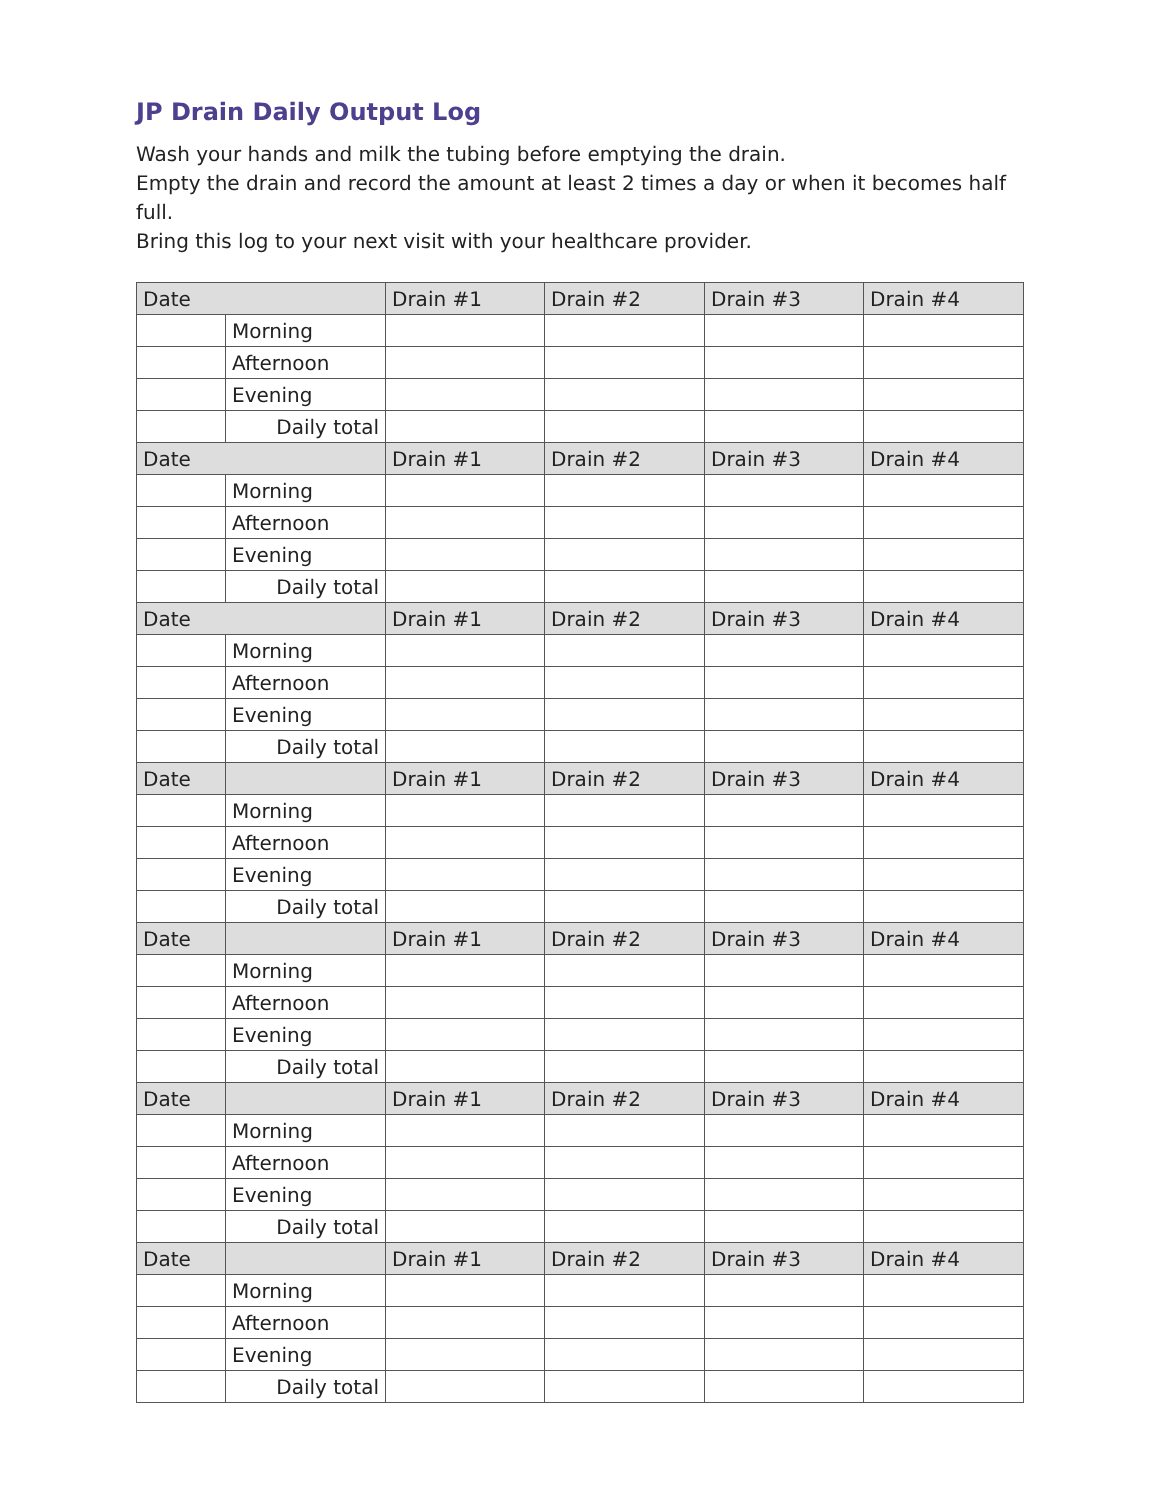JP Drain Daily Output Log
Wash your hands and milk the tubing before emptying the drain.
Empty the drain and record the amount at least 2 times a day or when it becomes half full.
Bring this log to your next visit with your healthcare provider.
| Date | | Drain #1 | Drain #2 | Drain #3 | Drain #4 |
| | Morning | | | | |
| | Afternoon | | | | |
| | Evening | | | | |
| | Daily total | | | | |
| Date | | Drain #1 | Drain #2 | Drain #3 | Drain #4 |
| | Morning | | | | |
| | Afternoon | | | | |
| | Evening | | | | |
| | Daily total | | | | |
| Date | | Drain #1 | Drain #2 | Drain #3 | Drain #4 |
| | Morning | | | | |
| | Afternoon | | | | |
| | Evening | | | | |
| | Daily total | | | | |
| Date | | Drain #1 | Drain #2 | Drain #3 | Drain #4 |
| | Morning | | | | |
| | Afternoon | | | | |
| | Evening | | | | |
| | Daily total | | | | |
| Date | | Drain #1 | Drain #2 | Drain #3 | Drain #4 |
| | Morning | | | | |
| | Afternoon | | | | |
| | Evening | | | | |
| | Daily total | | | | |
| Date | | Drain #1 | Drain #2 | Drain #3 | Drain #4 |
| | Morning | | | | |
| | Afternoon | | | | |
| | Evening | | | | |
| | Daily total | | | | |
| Date | | Drain #1 | Drain #2 | Drain #3 | Drain #4 |
| | Morning | | | | |
| | Afternoon | | | | |
| | Evening | | | | |
| | Daily total | | | | |